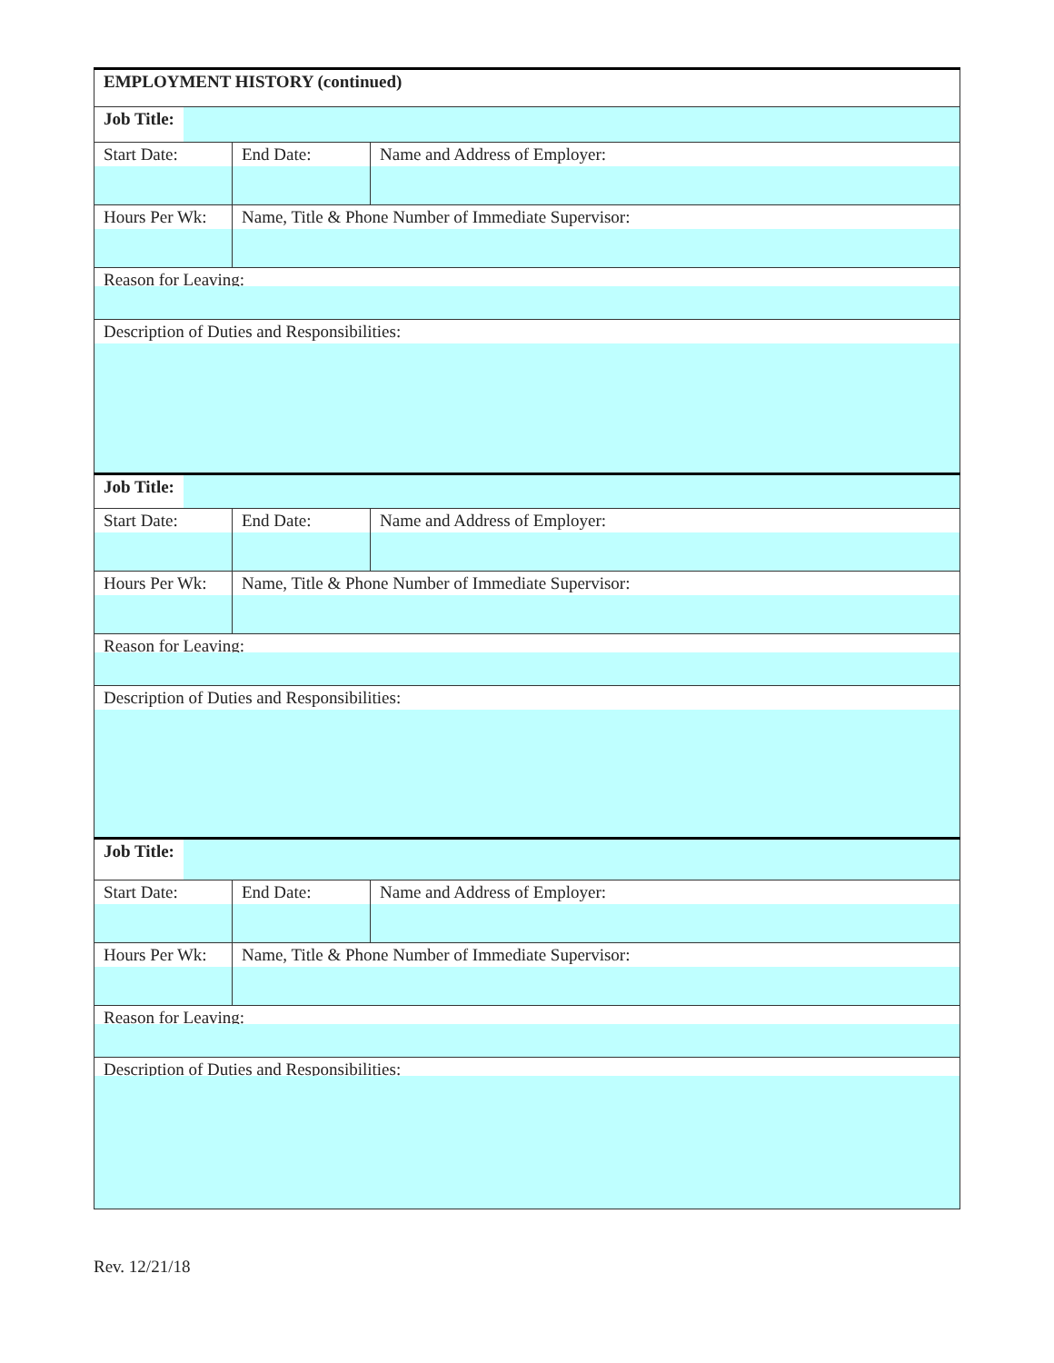| EMPLOYMENT HISTORY (continued) | | |
| Job Title: | | |
| Start Date: | End Date: | Name and Address of Employer: |
| Hours Per Wk: | Name, Title & Phone Number of Immediate Supervisor: | |
| Reason for Leaving: | | |
| Description of Duties and Responsibilities: | | |
| Job Title: | | |
| Start Date: | End Date: | Name and Address of Employer: |
| Hours Per Wk: | Name, Title & Phone Number of Immediate Supervisor: | |
| Reason for Leaving: | | |
| Description of Duties and Responsibilities: | | |
| Job Title: | | |
| Start Date: | End Date: | Name and Address of Employer: |
| Hours Per Wk: | Name, Title & Phone Number of Immediate Supervisor: | |
| Reason for Leaving: | | |
| Description of Duties and Responsibilities: | | |
Rev. 12/21/18